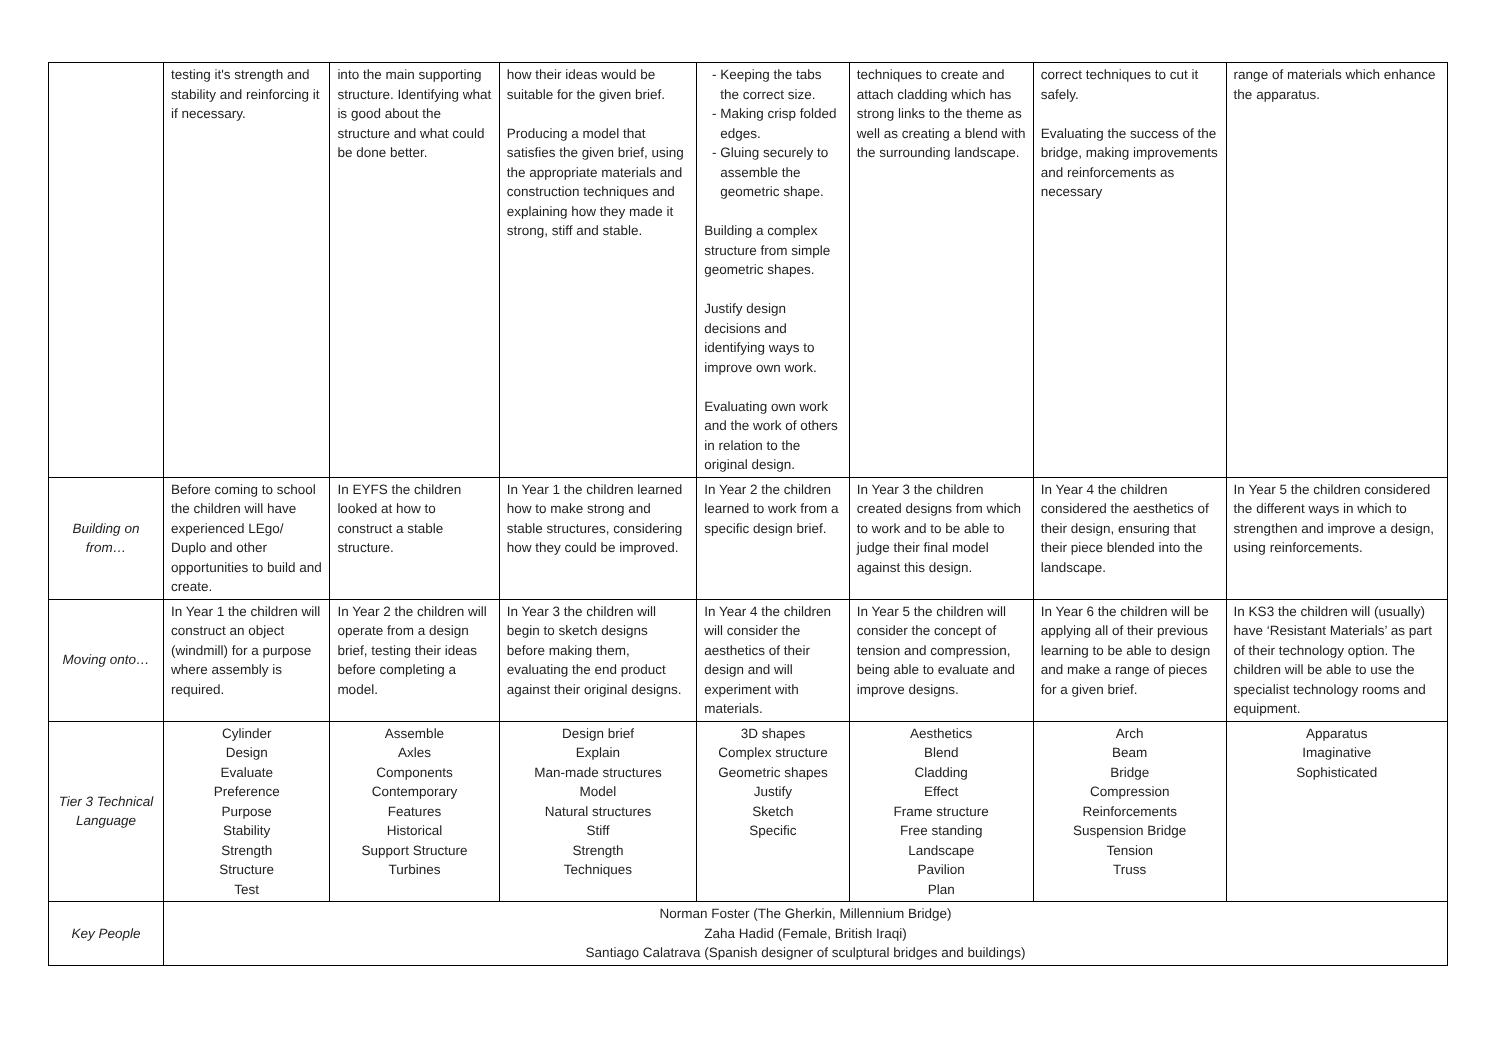| | testing it's strength and stability and reinforcing it if necessary. | into the main supporting structure. Identifying what is good about the structure and what could be done better. | how their ideas would be suitable for the given brief. Producing a model that satisfies the given brief, using the appropriate materials and construction techniques and explaining how they made it strong, stiff and stable. | Keeping the tabs the correct size. Making crisp folded edges. Gluing securely to assemble the geometric shape. Building a complex structure from simple geometric shapes. Justify design decisions and identifying ways to improve own work. Evaluating own work and the work of others in relation to the original design. | techniques to create and attach cladding which has strong links to the theme as well as creating a blend with the surrounding landscape. | correct techniques to cut it safely. Evaluating the success of the bridge, making improvements and reinforcements as necessary | range of materials which enhance the apparatus. |
| Building on from… | Before coming to school the children will have experienced LEgo/ Duplo and other opportunities to build and create. | In EYFS the children looked at how to construct a stable structure. | In Year 1 the children learned how to make strong and stable structures, considering how they could be improved. | In Year 2 the children learned to work from a specific design brief. | In Year 3 the children created designs from which to work and to be able to judge their final model against this design. | In Year 4 the children considered the aesthetics of their design, ensuring that their piece blended into the landscape. | In Year 5 the children considered the different ways in which to strengthen and improve a design, using reinforcements. |
| Moving onto… | In Year 1 the children will construct an object (windmill) for a purpose where assembly is required. | In Year 2 the children will operate from a design brief, testing their ideas before completing a model. | In Year 3 the children will begin to sketch designs before making them, evaluating the end product against their original designs. | In Year 4 the children will consider the aesthetics of their design and will experiment with materials. | In Year 5 the children will consider the concept of tension and compression, being able to evaluate and improve designs. | In Year 6 the children will be applying all of their previous learning to be able to design and make a range of pieces for a given brief. | In KS3 the children will (usually) have ‘Resistant Materials’ as part of their technology option. The children will be able to use the specialist technology rooms and equipment. |
| Tier 3 Technical Language | Cylinder Design Evaluate Preference Purpose Stability Strength Structure Test | Assemble Axles Components Contemporary Features Historical Support Structure Turbines | Design brief Explain Man-made structures Model Natural structures Stiff Strength Techniques | 3D shapes Complex structure Geometric shapes Justify Sketch Specific | Aesthetics Blend Cladding Effect Frame structure Free standing Landscape Pavilion Plan | Arch Beam Bridge Compression Reinforcements Suspension Bridge Tension Truss | Apparatus Imaginative Sophisticated |
| Key People | Norman Foster (The Gherkin, Millennium Bridge) Zaha Hadid (Female, British Iraqi) Santiago Calatrava (Spanish designer of sculptural bridges and buildings) | | | | | | |